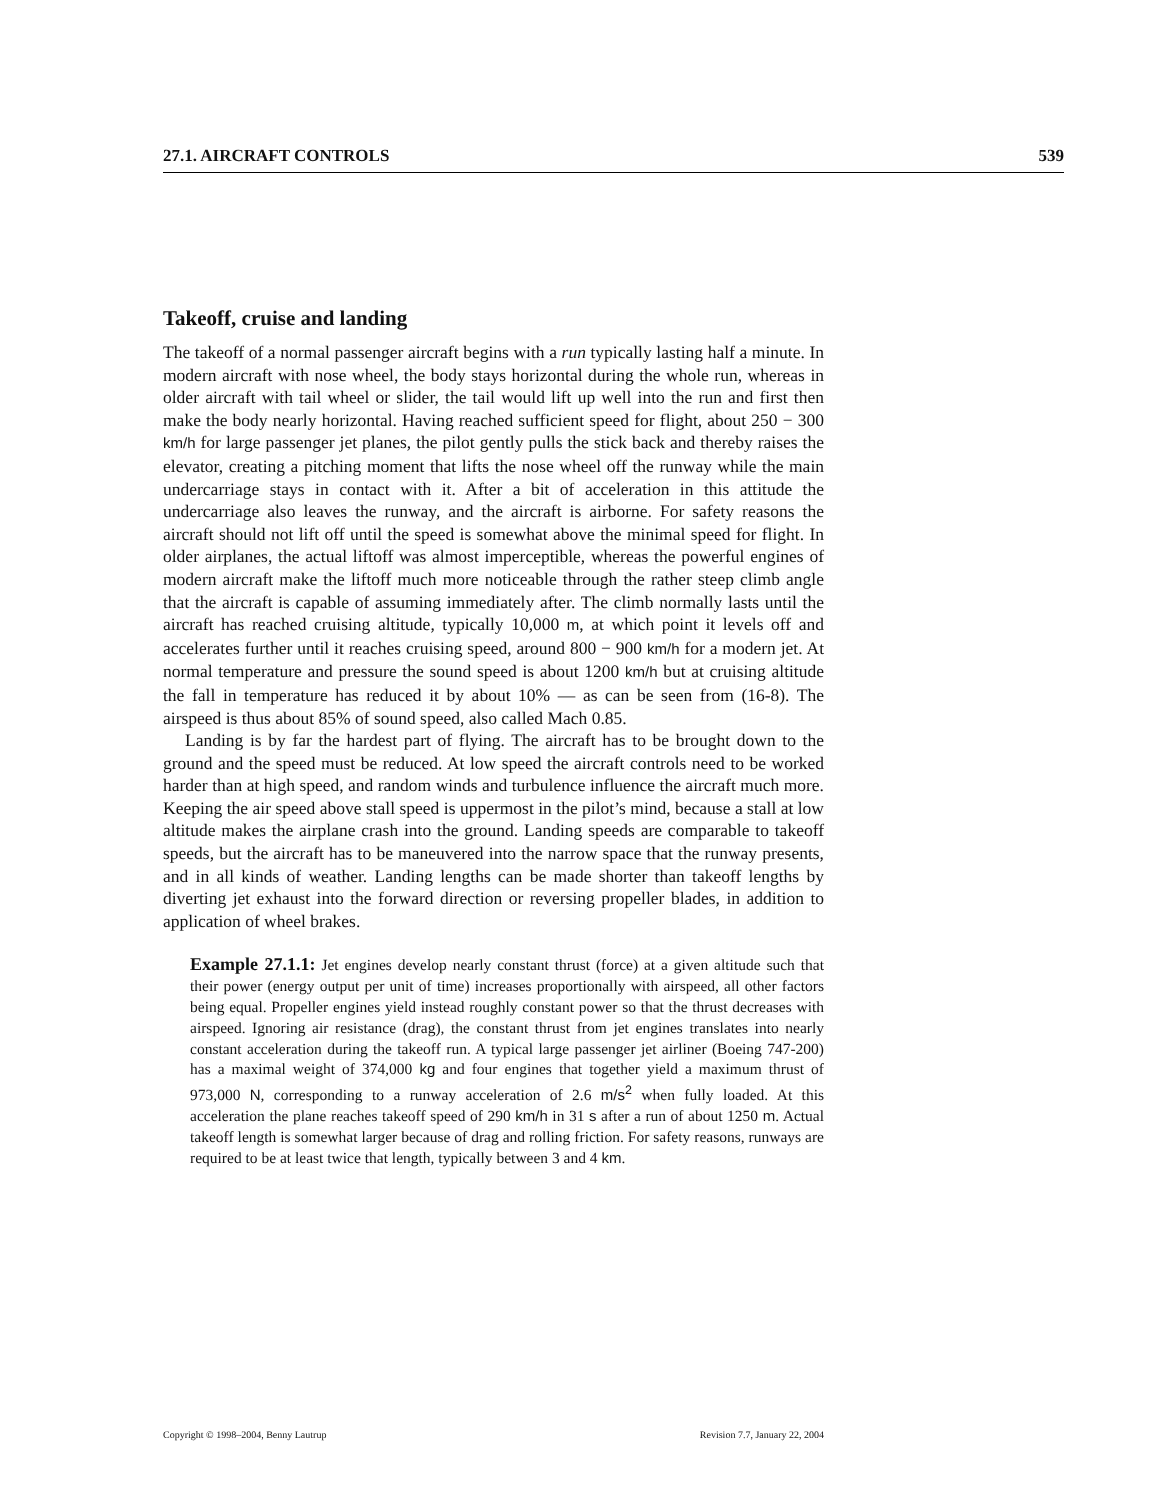27.1. AIRCRAFT CONTROLS 539
Takeoff, cruise and landing
The takeoff of a normal passenger aircraft begins with a run typically lasting half a minute. In modern aircraft with nose wheel, the body stays horizontal during the whole run, whereas in older aircraft with tail wheel or slider, the tail would lift up well into the run and first then make the body nearly horizontal. Having reached sufficient speed for flight, about 250 − 300 km/h for large passenger jet planes, the pilot gently pulls the stick back and thereby raises the elevator, creating a pitching moment that lifts the nose wheel off the runway while the main undercarriage stays in contact with it. After a bit of acceleration in this attitude the undercarriage also leaves the runway, and the aircraft is airborne. For safety reasons the aircraft should not lift off until the speed is somewhat above the minimal speed for flight. In older airplanes, the actual liftoff was almost imperceptible, whereas the powerful engines of modern aircraft make the liftoff much more noticeable through the rather steep climb angle that the aircraft is capable of assuming immediately after. The climb normally lasts until the aircraft has reached cruising altitude, typically 10,000 m, at which point it levels off and accelerates further until it reaches cruising speed, around 800 − 900 km/h for a modern jet. At normal temperature and pressure the sound speed is about 1200 km/h but at cruising altitude the fall in temperature has reduced it by about 10% — as can be seen from (16-8). The airspeed is thus about 85% of sound speed, also called Mach 0.85.
Landing is by far the hardest part of flying. The aircraft has to be brought down to the ground and the speed must be reduced. At low speed the aircraft controls need to be worked harder than at high speed, and random winds and turbulence influence the aircraft much more. Keeping the air speed above stall speed is uppermost in the pilot’s mind, because a stall at low altitude makes the airplane crash into the ground. Landing speeds are comparable to takeoff speeds, but the aircraft has to be maneuvered into the narrow space that the runway presents, and in all kinds of weather. Landing lengths can be made shorter than takeoff lengths by diverting jet exhaust into the forward direction or reversing propeller blades, in addition to application of wheel brakes.
Example 27.1.1: Jet engines develop nearly constant thrust (force) at a given altitude such that their power (energy output per unit of time) increases proportionally with airspeed, all other factors being equal. Propeller engines yield instead roughly constant power so that the thrust decreases with airspeed. Ignoring air resistance (drag), the constant thrust from jet engines translates into nearly constant acceleration during the takeoff run. A typical large passenger jet airliner (Boeing 747-200) has a maximal weight of 374,000 kg and four engines that together yield a maximum thrust of 973,000 N, corresponding to a runway acceleration of 2.6 m/s<sup>2</sup> when fully loaded. At this acceleration the plane reaches takeoff speed of 290 km/h in 31 s after a run of about 1250 m. Actual takeoff length is somewhat larger because of drag and rolling friction. For safety reasons, runways are required to be at least twice that length, typically between 3 and 4 km.
Copyright © 1998–2004, Benny Lautrup Revision 7.7, January 22, 2004